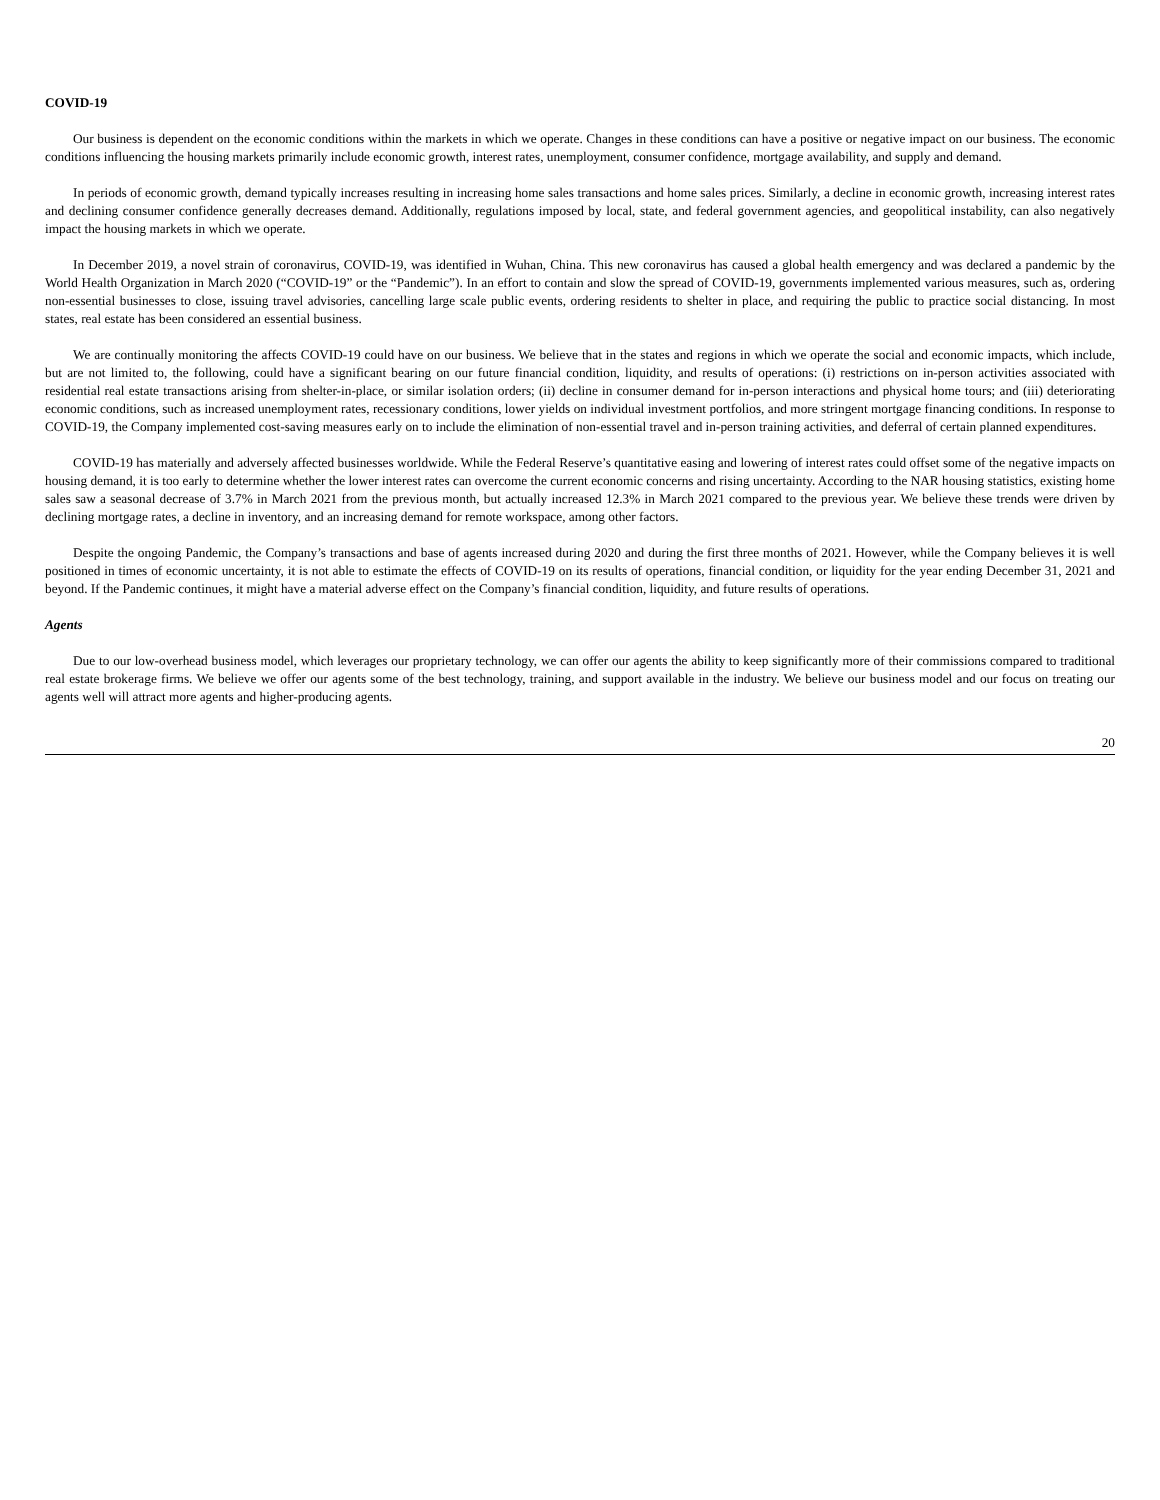COVID-19
Our business is dependent on the economic conditions within the markets in which we operate. Changes in these conditions can have a positive or negative impact on our business. The economic conditions influencing the housing markets primarily include economic growth, interest rates, unemployment, consumer confidence, mortgage availability, and supply and demand.
In periods of economic growth, demand typically increases resulting in increasing home sales transactions and home sales prices. Similarly, a decline in economic growth, increasing interest rates and declining consumer confidence generally decreases demand. Additionally, regulations imposed by local, state, and federal government agencies, and geopolitical instability, can also negatively impact the housing markets in which we operate.
In December 2019, a novel strain of coronavirus, COVID-19, was identified in Wuhan, China. This new coronavirus has caused a global health emergency and was declared a pandemic by the World Health Organization in March 2020 (“COVID-19” or the “Pandemic”). In an effort to contain and slow the spread of COVID-19, governments implemented various measures, such as, ordering non-essential businesses to close, issuing travel advisories, cancelling large scale public events, ordering residents to shelter in place, and requiring the public to practice social distancing. In most states, real estate has been considered an essential business.
We are continually monitoring the affects COVID-19 could have on our business. We believe that in the states and regions in which we operate the social and economic impacts, which include, but are not limited to, the following, could have a significant bearing on our future financial condition, liquidity, and results of operations: (i) restrictions on in-person activities associated with residential real estate transactions arising from shelter-in-place, or similar isolation orders; (ii) decline in consumer demand for in-person interactions and physical home tours; and (iii) deteriorating economic conditions, such as increased unemployment rates, recessionary conditions, lower yields on individual investment portfolios, and more stringent mortgage financing conditions. In response to COVID-19, the Company implemented cost-saving measures early on to include the elimination of non-essential travel and in-person training activities, and deferral of certain planned expenditures.
COVID-19 has materially and adversely affected businesses worldwide. While the Federal Reserve’s quantitative easing and lowering of interest rates could offset some of the negative impacts on housing demand, it is too early to determine whether the lower interest rates can overcome the current economic concerns and rising uncertainty. According to the NAR housing statistics, existing home sales saw a seasonal decrease of 3.7% in March 2021 from the previous month, but actually increased 12.3% in March 2021 compared to the previous year. We believe these trends were driven by declining mortgage rates, a decline in inventory, and an increasing demand for remote workspace, among other factors.
Despite the ongoing Pandemic, the Company’s transactions and base of agents increased during 2020 and during the first three months of 2021. However, while the Company believes it is well positioned in times of economic uncertainty, it is not able to estimate the effects of COVID-19 on its results of operations, financial condition, or liquidity for the year ending December 31, 2021 and beyond. If the Pandemic continues, it might have a material adverse effect on the Company’s financial condition, liquidity, and future results of operations.
Agents
Due to our low-overhead business model, which leverages our proprietary technology, we can offer our agents the ability to keep significantly more of their commissions compared to traditional real estate brokerage firms. We believe we offer our agents some of the best technology, training, and support available in the industry. We believe our business model and our focus on treating our agents well will attract more agents and higher-producing agents.
20